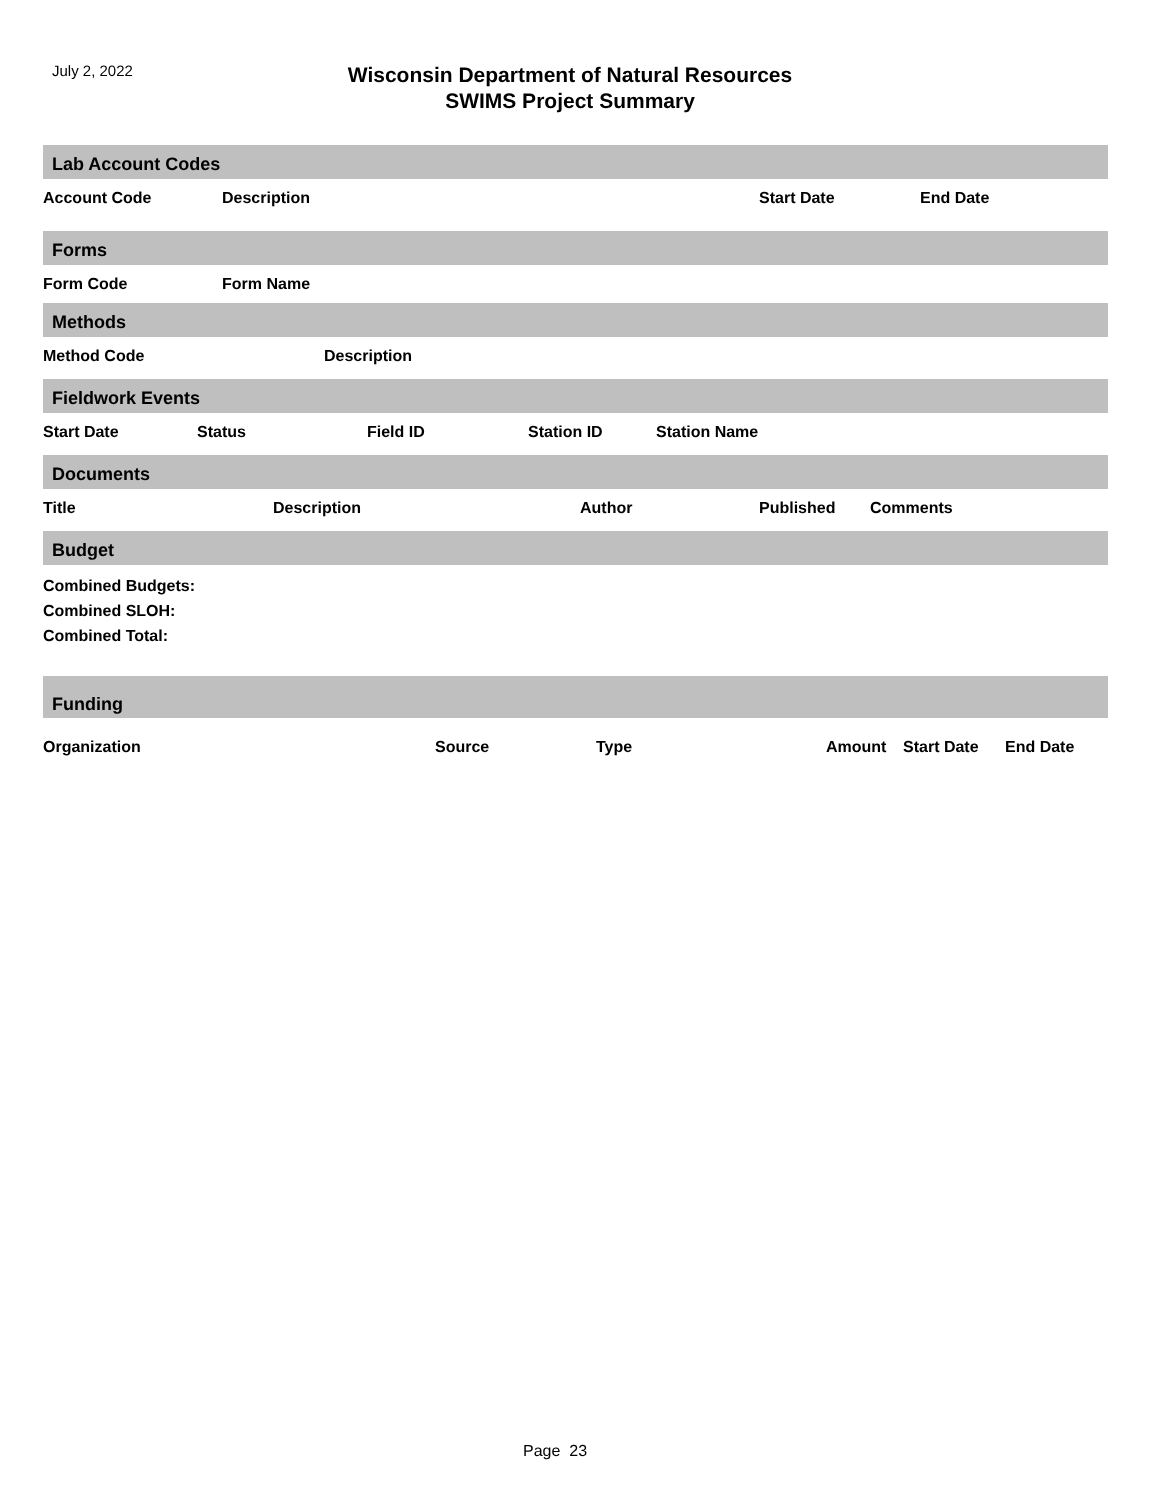July 2, 2022
Wisconsin Department of Natural Resources
SWIMS Project Summary
Lab Account Codes
| Account Code | Description | Start Date | End Date |
| --- | --- | --- | --- |
Forms
| Form Code | Form Name |
| --- | --- |
Methods
| Method Code | Description |
| --- | --- |
Fieldwork Events
| Start Date | Status | Field ID | Station ID | Station Name |
| --- | --- | --- | --- | --- |
Documents
| Title | Description | Author | Published | Comments |
| --- | --- | --- | --- | --- |
Budget
Combined Budgets:
Combined SLOH:
Combined Total:
Funding
| Organization | Source | Type | Amount | Start Date | End Date |
| --- | --- | --- | --- | --- | --- |
Page 23